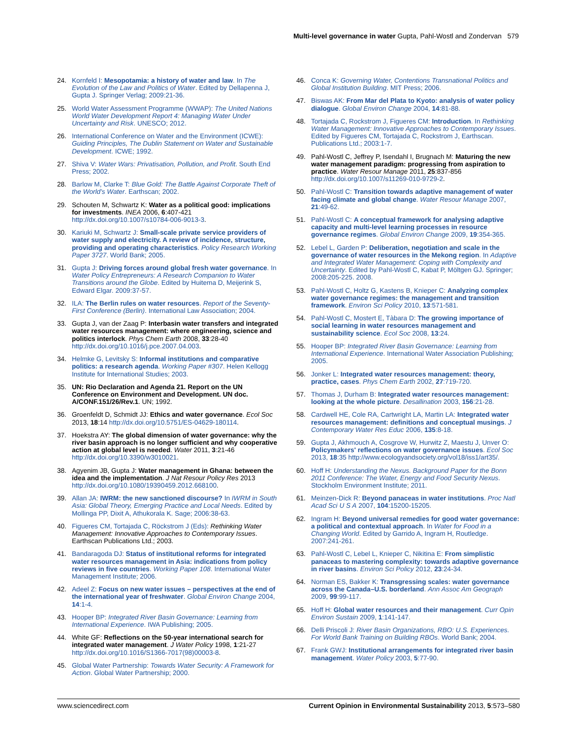Multi-level governance in water Gupta, Pahl-Wostl and Zondervan 579
24. Kornfeld I: Mesopotamia: a history of water and law. In The Evolution of the Law and Politics of Water. Edited by Dellapenna J, Gupta J. Springer Verlag; 2009:21-36.
25. World Water Assessment Programme (WWAP): The United Nations World Water Development Report 4: Managing Water Under Uncertainty and Risk. UNESCO; 2012.
26. International Conference on Water and the Environment (ICWE): Guiding Principles, The Dublin Statement on Water and Sustainable Development. ICWE; 1992.
27. Shiva V: Water Wars: Privatisation, Pollution, and Profit. South End Press; 2002.
28. Barlow M, Clarke T: Blue Gold: The Battle Against Corporate Theft of the World's Water. Earthscan; 2002.
29. Schouten M, Schwartz K: Water as a political good: implications for investments. INEA 2006, 6:407-421 http://dx.doi.org/10.1007/s10784-006-9013-3.
30. Kariuki M, Schwartz J: Small-scale private service providers of water supply and electricity. A review of incidence, structure, providing and operating characteristics. Policy Research Working Paper 3727. World Bank; 2005.
31. Gupta J: Driving forces around global fresh water governance. In Water Policy Entrepreneurs: A Research Companion to Water Transitions around the Globe. Edited by Huitema D, Meijerink S, Edward Elgar. 2009:37-57.
32. ILA: The Berlin rules on water resources. Report of the Seventy-First Conference (Berlin). International Law Association; 2004.
33. Gupta J, van der Zaag P: Interbasin water transfers and integrated water resources management: where engineering, science and politics interlock. Phys Chem Earth 2008, 33:28-40 http://dx.doi.org/10.1016/j.pce.2007.04.003.
34. Helmke G, Levitsky S: Informal institutions and comparative politics: a research agenda. Working Paper #307. Helen Kellogg Institute for International Studies; 2003.
35. UN: Rio Declaration and Agenda 21. Report on the UN Conference on Environment and Development. UN doc. A/CONF.151/26/Rev.1. UN; 1992.
36. Groenfeldt D, Schmidt JJ: Ethics and water governance. Ecol Soc 2013, 18:14 http://dx.doi.org/10.5751/ES-04629-180114.
37. Hoekstra AY: The global dimension of water governance: why the river basin approach is no longer sufficient and why cooperative action at global level is needed. Water 2011, 3:21-46 http://dx.doi.org/10.3390/w3010021.
38. Agyenim JB, Gupta J: Water management in Ghana: between the idea and the implementation. J Nat Resour Policy Res 2013 http://dx.doi.org/10.1080/19390459.2012.668100.
39. Allan JA: IWRM: the new sanctioned discourse? In IWRM in South Asia: Global Theory, Emerging Practice and Local Needs. Edited by Mollinga PP, Dixit A, Athukorala K. Sage; 2006:38-63.
40. Figueres CM, Tortajada C, Röckstrom J (Eds): Rethinking Water Management: Innovative Approaches to Contemporary Issues. Earthscan Publications Ltd.; 2003.
41. Bandaragoda DJ: Status of institutional reforms for integrated water resources management in Asia: indications from policy reviews in five countries. Working Paper 108. International Water Management Institute; 2006.
42. Adeel Z: Focus on new water issues – perspectives at the end of the international year of freshwater. Global Environ Change 2004, 14:1-4.
43. Hooper BP: Integrated River Basin Governance: Learning from International Experience. IWA Publishing; 2005.
44. White GF: Reflections on the 50-year international search for integrated water management. J Water Policy 1998, 1:21-27 http://dx.doi.org/10.1016/S1366-7017(98)00003-8.
45. Global Water Partnership: Towards Water Security: A Framework for Action. Global Water Partnership; 2000.
46. Conca K: Governing Water, Contentions Transnational Politics and Global Institution Building. MIT Press; 2006.
47. Biswas AK: From Mar del Plata to Kyoto: analysis of water policy dialogue. Global Environ Change 2004, 14:81-88.
48. Tortajada C, Rockstrom J, Figueres CM: Introduction. In Rethinking Water Management: Innovative Approaches to Contemporary Issues. Edited by Figueres CM, Tortajada C, Rockstrom J, Earthscan. Publications Ltd.; 2003:1-7.
49. Pahl-Wostl C, Jeffrey P, Isendahl I, Brugnach M: Maturing the new water management paradigm: progressing from aspiration to practice. Water Resour Manage 2011, 25:837-856 http://dx.doi.org/10.1007/s11269-010-9729-2.
50. Pahl-Wostl C: Transition towards adaptive management of water facing climate and global change. Water Resour Manage 2007, 21:49-62.
51. Pahl-Wostl C: A conceptual framework for analysing adaptive capacity and multi-level learning processes in resource governance regimes. Global Environ Change 2009, 19:354-365.
52. Lebel L, Garden P: Deliberation, negotiation and scale in the governance of water resources in the Mekong region. In Adaptive and Integrated Water Management: Coping with Complexity and Uncertainty. Edited by Pahl-Wostl C, Kabat P, Möltgen GJ. Springer; 2008:205-225. 2008.
53. Pahl-Wostl C, Holtz G, Kastens B, Knieper C: Analyzing complex water governance regimes: the management and transition framework. Environ Sci Policy 2010, 13:571-581.
54. Pahl-Wostl C, Mostert E, Tàbara D: The growing importance of social learning in water resources management and sustainability science. Ecol Soc 2008, 13:24.
55. Hooper BP: Integrated River Basin Governance: Learning from International Experience. International Water Association Publishing; 2005.
56. Jonker L: Integrated water resources management: theory, practice, cases. Phys Chem Earth 2002, 27:719-720.
57. Thomas J, Durham B: Integrated water resources management: looking at the whole picture. Desallination 2003, 156:21-28.
58. Cardwell HE, Cole RA, Cartwright LA, Martin LA: Integrated water resources management: definitions and conceptual musings. J Contemporary Water Res Educ 2006, 135:8-18.
59. Gupta J, Akhmouch A, Cosgrove W, Hurwitz Z, Maestu J, Unver O: Policymakers' reflections on water governance issues. Ecol Soc 2013, 18:35 http://www.ecologyandsociety.org/vol18/iss1/art35/.
60. Hoff H: Understanding the Nexus. Background Paper for the Bonn 2011 Conference: The Water, Energy and Food Security Nexus. Stockholm Environment Institute; 2011.
61. Meinzen-Dick R: Beyond panaceas in water institutions. Proc Natl Acad Sci U S A 2007, 104:15200-15205.
62. Ingram H: Beyond universal remedies for good water governance: a political and contextual approach. In Water for Food in a Changing World. Edited by Garrido A, Ingram H, Routledge. 2007:241-261.
63. Pahl-Wostl C, Lebel L, Knieper C, Nikitina E: From simplistic panaceas to mastering complexity: towards adaptive governance in river basins. Environ Sci Policy 2012, 23:24-34.
64. Norman ES, Bakker K: Transgressing scales: water governance across the Canada–U.S. borderland. Ann Assoc Am Geograph 2009, 99:99-117.
65. Hoff H: Global water resources and their management. Curr Opin Environ Sustain 2009, 1:141-147.
66. Delli Priscoli J: River Basin Organizations, RBO: U.S. Experiences. For World Bank Training on Building RBOs. World Bank; 2004.
67. Frank GWJ: Institutional arrangements for integrated river basin management. Water Policy 2003, 5:77-90.
www.sciencedirect.com Current Opinion in Environmental Sustainability 2013, 5:573–580